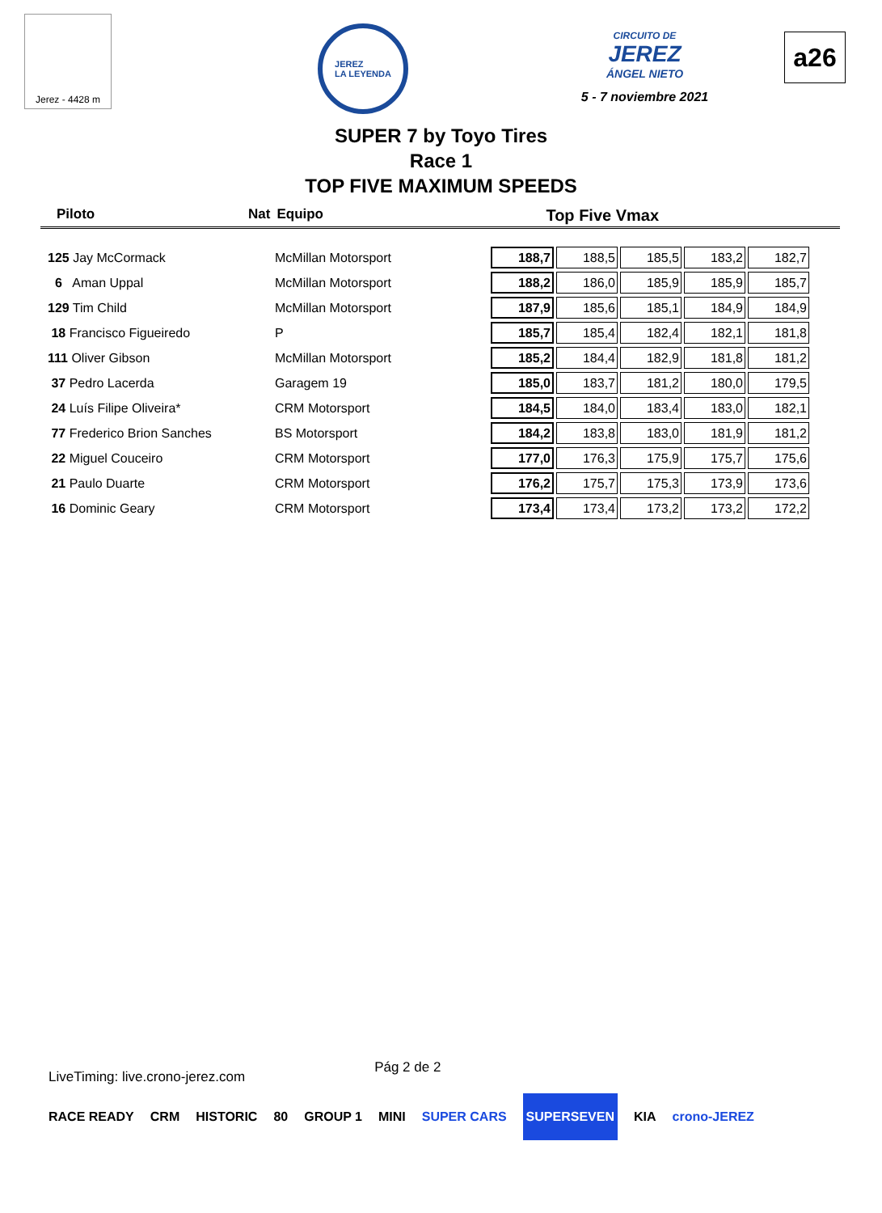Jerez - 4428 m
JEREZ
LA LEYENDA
CIRCUITO DE
JEREZ
ÁNGEL NIETO
5 - 7 noviembre 2021
a26
SUPER 7 by Toyo Tires
Race 1
TOP FIVE MAXIMUM SPEEDS
Piloto Nat Equipo Top Five Vmax
| 125 Jay McCormack | McMillan Motorsport | 188,7 | 188,5 | 185,5 | 183,2 | 182,7 |
| 6 Aman Uppal | McMillan Motorsport | 188,2 | 186,0 | 185,9 | 185,9 | 185,7 |
| 129 Tim Child | McMillan Motorsport | 187,9 | 185,6 | 185,1 | 184,9 | 184,9 |
| 18 Francisco Figueiredo | P | 185,7 | 185,4 | 182,4 | 182,1 | 181,8 |
| 111 Oliver Gibson | McMillan Motorsport | 185,2 | 184,4 | 182,9 | 181,8 | 181,2 |
| 37 Pedro Lacerda | Garagem 19 | 185,0 | 183,7 | 181,2 | 180,0 | 179,5 |
| 24 Luís Filipe Oliveira* | CRM Motorsport | 184,5 | 184,0 | 183,4 | 183,0 | 182,1 |
| 77 Frederico Brion Sanches | BS Motorsport | 184,2 | 183,8 | 183,0 | 181,9 | 181,2 |
| 22 Miguel Couceiro | CRM Motorsport | 177,0 | 176,3 | 175,9 | 175,7 | 175,6 |
| 21 Paulo Duarte | CRM Motorsport | 176,2 | 175,7 | 175,3 | 173,9 | 173,6 |
| 16 Dominic Geary | CRM Motorsport | 173,4 | 173,4 | 173,2 | 173,2 | 172,2 |
LiveTiming: live.crono-jerez.com Pág 2 de 2
RACE READY CRM HISTORIC 80 GROUP 1 MINI SUPER CARS SUPERSEVEN KIA crono-JEREZ